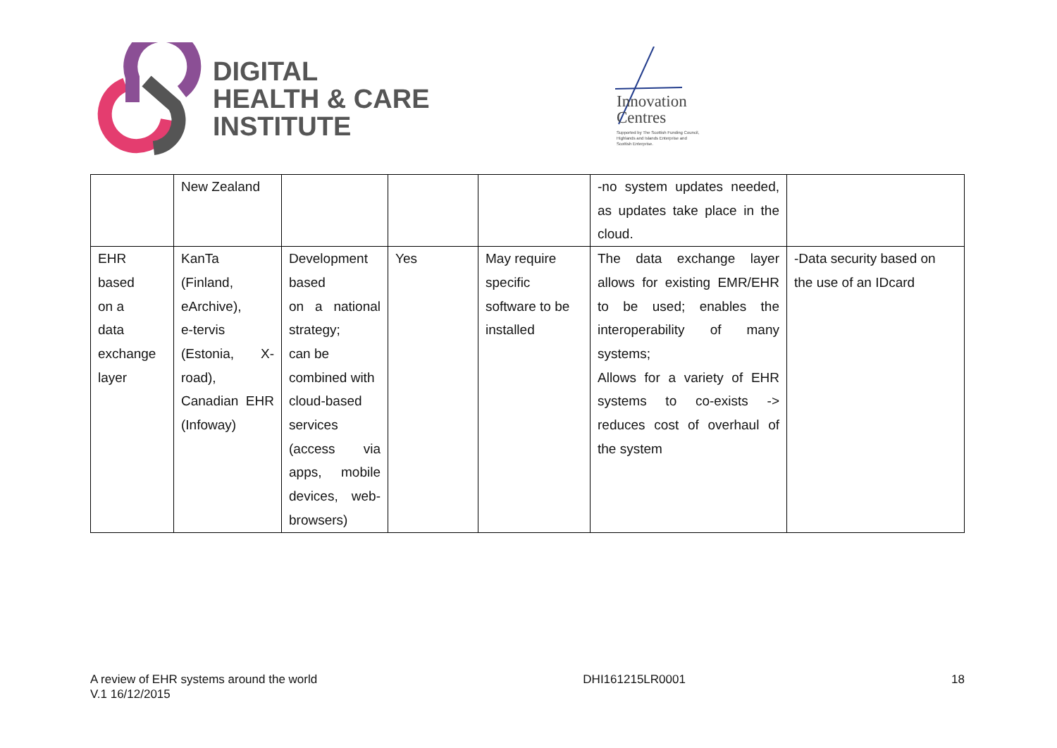DIGITAL
HEALTH & CARE
INSTITUTE
Innovation
Centres
Supported by The Scottish Funding Council,
Highlands and Islands Enterprise and
Scottish Enterprise.
| | New Zealand | | | | -no system updates needed, as updates take place in the cloud. | |
| EHR based on a data exchange layer | KanTa (Finland, eArchive), e-tervis (Estonia, X-road), Canadian EHR (Infoway) | Development based on a national strategy; can be combined with cloud-based services (access via apps, mobile devices, web-browsers) | Yes | May require specific software to be installed | The data exchange layer allows for existing EMR/EHR to be used; enables the interoperability of many systems; Allows for a variety of EHR systems to co-exists -> reduces cost of overhaul of the system | -Data security based on the use of an IDcard |
A review of EHR systems around the world
V.1 16/12/2015
DHI161215LR0001 18